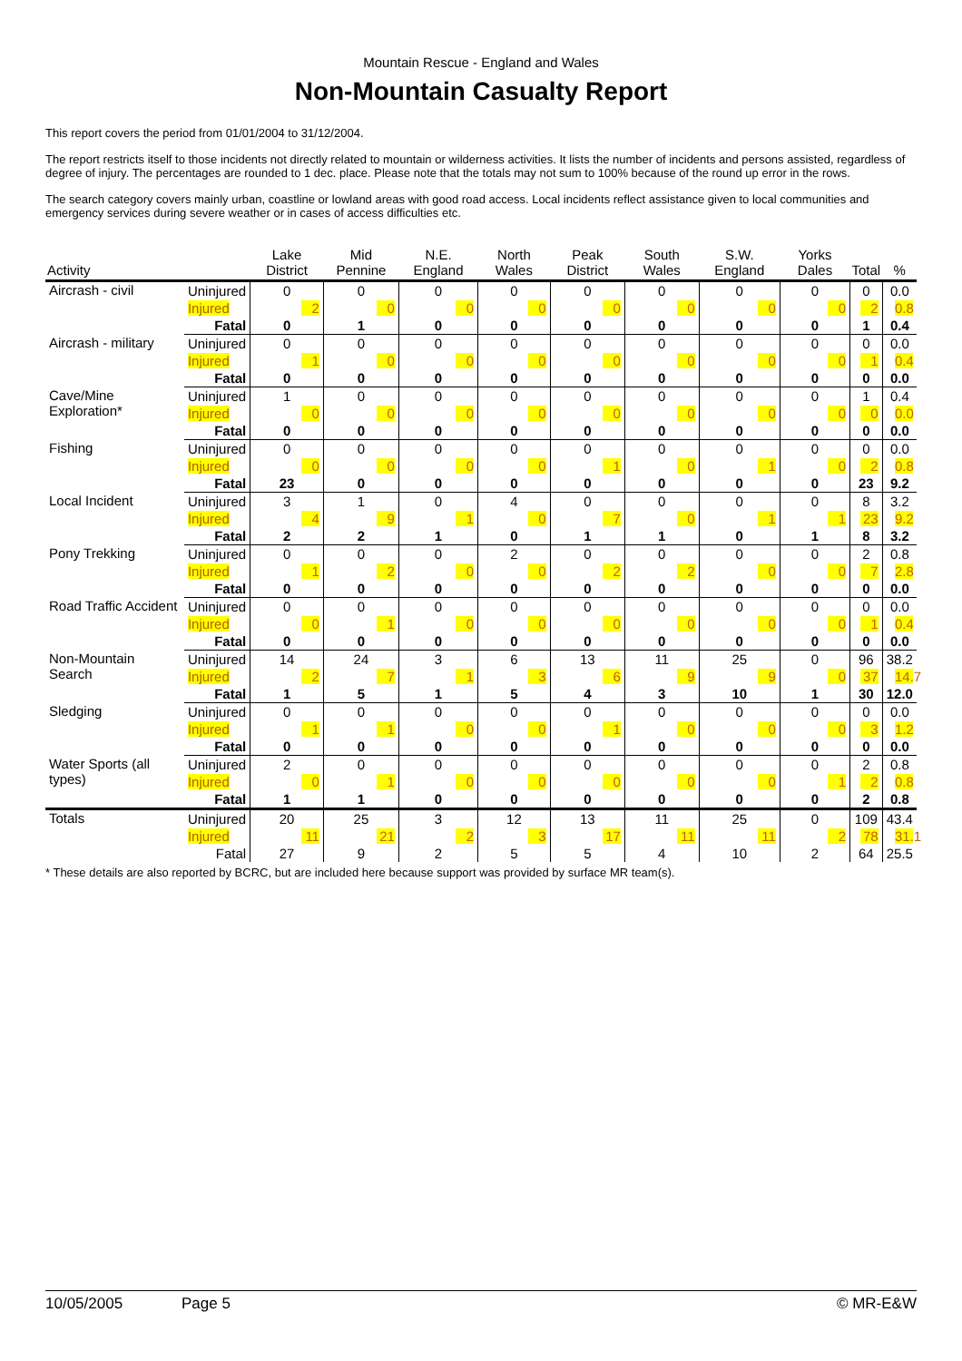Mountain Rescue - England and Wales
Non-Mountain Casualty Report
This report covers the period from 01/01/2004 to 31/12/2004.
The report restricts itself to those incidents not directly related to mountain or wilderness activities. It lists the number of incidents and persons assisted, regardless of degree of injury. The percentages are rounded to 1 dec. place. Please note that the totals may not sum to 100% because of the round up error in the rows.
The search category covers mainly urban, coastline or lowland areas with good road access. Local incidents reflect assistance given to local communities and emergency services during severe weather or in cases of access difficulties etc.
| Activity | | Lake District | Mid Pennine | N.E. England | North Wales | Peak District | South Wales | S.W. England | Yorks Dales | Total | % |
| --- | --- | --- | --- | --- | --- | --- | --- | --- | --- | --- | --- |
| Aircrash - civil | Uninjured | 0 | 0 | 0 | 0 | 0 | 0 | 0 | 0 | 0 | 0.0 |
| | Injured | 2 | 0 | 0 | 0 | 0 | 0 | 0 | 0 | 2 | 0.8 |
| | Fatal | 0 | 1 | 0 | 0 | 0 | 0 | 0 | 0 | 1 | 0.4 |
| Aircrash - military | Uninjured | 0 | 0 | 0 | 0 | 0 | 0 | 0 | 0 | 0 | 0.0 |
| | Injured | 1 | 0 | 0 | 0 | 0 | 0 | 0 | 0 | 1 | 0.4 |
| | Fatal | 0 | 0 | 0 | 0 | 0 | 0 | 0 | 0 | 0 | 0.0 |
| Cave/Mine Exploration* | Uninjured | 1 | 0 | 0 | 0 | 0 | 0 | 0 | 0 | 1 | 0.4 |
| | Injured | 0 | 0 | 0 | 0 | 0 | 0 | 0 | 0 | 0 | 0.0 |
| | Fatal | 0 | 0 | 0 | 0 | 0 | 0 | 0 | 0 | 0 | 0.0 |
| Fishing | Uninjured | 0 | 0 | 0 | 0 | 0 | 0 | 0 | 0 | 0 | 0.0 |
| | Injured | 0 | 0 | 0 | 0 | 1 | 0 | 1 | 0 | 2 | 0.8 |
| | Fatal | 23 | 0 | 0 | 0 | 0 | 0 | 0 | 0 | 23 | 9.2 |
| Local Incident | Uninjured | 3 | 1 | 0 | 4 | 0 | 0 | 0 | 0 | 8 | 3.2 |
| | Injured | 4 | 9 | 1 | 0 | 7 | 0 | 1 | 1 | 23 | 9.2 |
| | Fatal | 2 | 2 | 1 | 0 | 1 | 1 | 0 | 1 | 8 | 3.2 |
| Pony Trekking | Uninjured | 0 | 0 | 0 | 2 | 0 | 0 | 0 | 0 | 2 | 0.8 |
| | Injured | 1 | 2 | 0 | 0 | 2 | 2 | 0 | 0 | 7 | 2.8 |
| | Fatal | 0 | 0 | 0 | 0 | 0 | 0 | 0 | 0 | 0 | 0.0 |
| Road Traffic Accident | Uninjured | 0 | 0 | 0 | 0 | 0 | 0 | 0 | 0 | 0 | 0.0 |
| | Injured | 0 | 1 | 0 | 0 | 0 | 0 | 0 | 0 | 1 | 0.4 |
| | Fatal | 0 | 0 | 0 | 0 | 0 | 0 | 0 | 0 | 0 | 0.0 |
| Non-Mountain Search | Uninjured | 14 | 24 | 3 | 6 | 13 | 11 | 25 | 0 | 96 | 38.2 |
| | Injured | 2 | 7 | 1 | 3 | 6 | 9 | 9 | 0 | 37 | 14.7 |
| | Fatal | 1 | 5 | 1 | 5 | 4 | 3 | 10 | 1 | 30 | 12.0 |
| Sledging | Uninjured | 0 | 0 | 0 | 0 | 0 | 0 | 0 | 0 | 0 | 0.0 |
| | Injured | 1 | 1 | 0 | 0 | 1 | 0 | 0 | 0 | 3 | 1.2 |
| | Fatal | 0 | 0 | 0 | 0 | 0 | 0 | 0 | 0 | 0 | 0.0 |
| Water Sports (all types) | Uninjured | 2 | 0 | 0 | 0 | 0 | 0 | 0 | 0 | 2 | 0.8 |
| | Injured | 0 | 1 | 0 | 0 | 0 | 0 | 0 | 1 | 2 | 0.8 |
| | Fatal | 1 | 1 | 0 | 0 | 0 | 0 | 0 | 0 | 2 | 0.8 |
| Totals | Uninjured | 20 | 25 | 3 | 12 | 13 | 11 | 25 | 0 | 109 | 43.4 |
| | Injured | 11 | 21 | 2 | 3 | 17 | 11 | 11 | 2 | 78 | 31.1 |
| | Fatal | 27 | 9 | 2 | 5 | 5 | 4 | 10 | 2 | 64 | 25.5 |
* These details are also reported by BCRC, but are included here because support was provided by surface MR team(s).
10/05/2005 Page 5 © MR-E&W